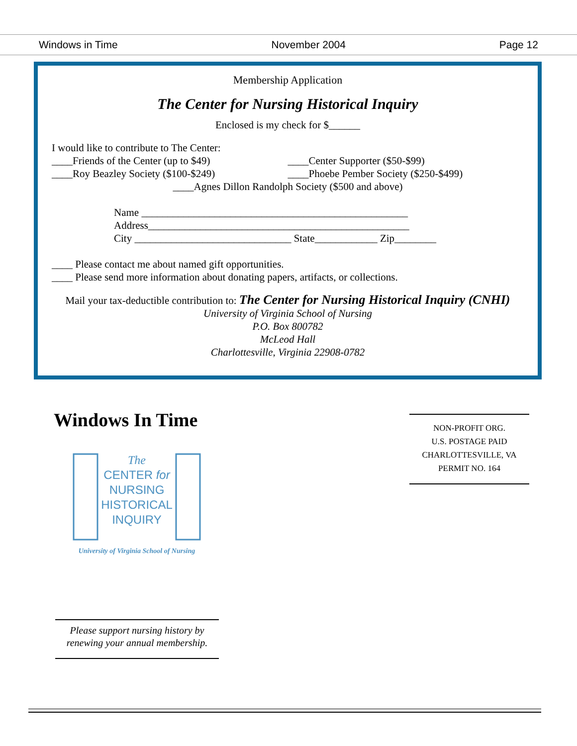Windows in Time November 2004 Page 12
Membership Application
The Center for Nursing Historical Inquiry
Enclosed is my check for $______
I would like to contribute to The Center:
____Friends of the Center (up to $49) ____Center Supporter ($50-$99)
____Roy Beazley Society ($100-$249) ____Phoebe Pember Society ($250-$499)
____Agnes Dillon Randolph Society ($500 and above)
Name ___________________________________________________
Address__________________________________________________
City ______________________________ State____________ Zip________
____ Please contact me about named gift opportunities.
____ Please send more information about donating papers, artifacts, or collections.
Mail your tax-deductible contribution to: The Center for Nursing Historical Inquiry (CNHI)
University of Virginia School of Nursing
P.O. Box 800782
McLeod Hall
Charlottesville, Virginia 22908-0782
Windows In Time
The
CENTER for
NURSING
HISTORICAL
INQUIRY
University of Virginia School of Nursing
NON-PROFIT ORG.
U.S. POSTAGE PAID
CHARLOTTESVILLE, VA
PERMIT NO. 164
Please support nursing history by renewing your annual membership.